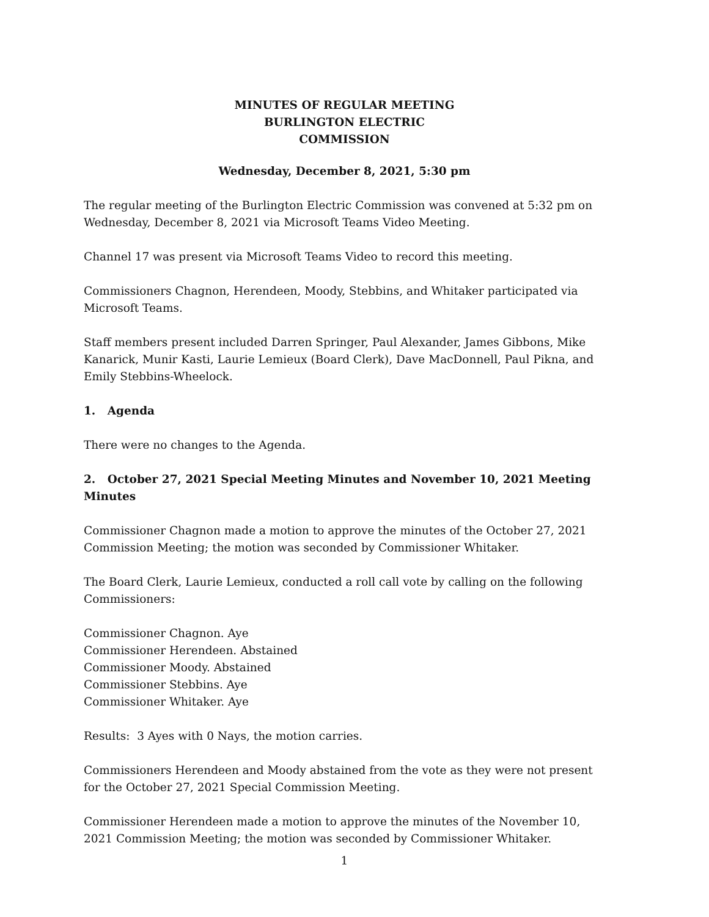MINUTES OF REGULAR MEETING
BURLINGTON ELECTRIC
COMMISSION
Wednesday, December 8, 2021, 5:30 pm
The regular meeting of the Burlington Electric Commission was convened at 5:32 pm on Wednesday, December 8, 2021 via Microsoft Teams Video Meeting.
Channel 17 was present via Microsoft Teams Video to record this meeting.
Commissioners Chagnon, Herendeen, Moody, Stebbins, and Whitaker participated via Microsoft Teams.
Staff members present included Darren Springer, Paul Alexander, James Gibbons, Mike Kanarick, Munir Kasti, Laurie Lemieux (Board Clerk), Dave MacDonnell, Paul Pikna, and Emily Stebbins-Wheelock.
1. Agenda
There were no changes to the Agenda.
2. October 27, 2021 Special Meeting Minutes and November 10, 2021 Meeting Minutes
Commissioner Chagnon made a motion to approve the minutes of the October 27, 2021 Commission Meeting; the motion was seconded by Commissioner Whitaker.
The Board Clerk, Laurie Lemieux, conducted a roll call vote by calling on the following Commissioners:
Commissioner Chagnon. Aye
Commissioner Herendeen. Abstained
Commissioner Moody. Abstained
Commissioner Stebbins. Aye
Commissioner Whitaker. Aye
Results: 3 Ayes with 0 Nays, the motion carries.
Commissioners Herendeen and Moody abstained from the vote as they were not present for the October 27, 2021 Special Commission Meeting.
Commissioner Herendeen made a motion to approve the minutes of the November 10, 2021 Commission Meeting; the motion was seconded by Commissioner Whitaker.
1